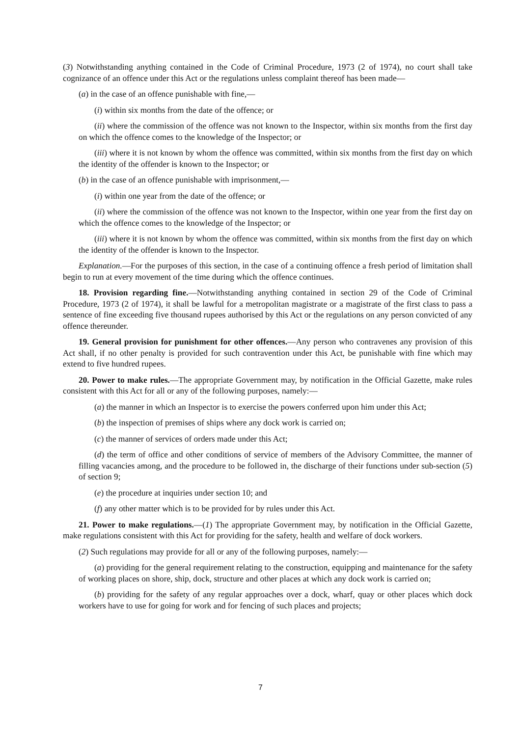(3) Notwithstanding anything contained in the Code of Criminal Procedure, 1973 (2 of 1974), no court shall take cognizance of an offence under this Act or the regulations unless complaint thereof has been made—
(a) in the case of an offence punishable with fine,—
(i) within six months from the date of the offence; or
(ii) where the commission of the offence was not known to the Inspector, within six months from the first day on which the offence comes to the knowledge of the Inspector; or
(iii) where it is not known by whom the offence was committed, within six months from the first day on which the identity of the offender is known to the Inspector; or
(b) in the case of an offence punishable with imprisonment,—
(i) within one year from the date of the offence; or
(ii) where the commission of the offence was not known to the Inspector, within one year from the first day on which the offence comes to the knowledge of the Inspector; or
(iii) where it is not known by whom the offence was committed, within six months from the first day on which the identity of the offender is known to the Inspector.
Explanation.—For the purposes of this section, in the case of a continuing offence a fresh period of limitation shall begin to run at every movement of the time during which the offence continues.
18. Provision regarding fine.—Notwithstanding anything contained in section 29 of the Code of Criminal Procedure, 1973 (2 of 1974), it shall be lawful for a metropolitan magistrate or a magistrate of the first class to pass a sentence of fine exceeding five thousand rupees authorised by this Act or the regulations on any person convicted of any offence thereunder.
19. General provision for punishment for other offences.—Any person who contravenes any provision of this Act shall, if no other penalty is provided for such contravention under this Act, be punishable with fine which may extend to five hundred rupees.
20. Power to make rules.—The appropriate Government may, by notification in the Official Gazette, make rules consistent with this Act for all or any of the following purposes, namely:—
(a) the manner in which an Inspector is to exercise the powers conferred upon him under this Act;
(b) the inspection of premises of ships where any dock work is carried on;
(c) the manner of services of orders made under this Act;
(d) the term of office and other conditions of service of members of the Advisory Committee, the manner of filling vacancies among, and the procedure to be followed in, the discharge of their functions under sub-section (5) of section 9;
(e) the procedure at inquiries under section 10; and
(f) any other matter which is to be provided for by rules under this Act.
21. Power to make regulations.—(1) The appropriate Government may, by notification in the Official Gazette, make regulations consistent with this Act for providing for the safety, health and welfare of dock workers.
(2) Such regulations may provide for all or any of the following purposes, namely:—
(a) providing for the general requirement relating to the construction, equipping and maintenance for the safety of working places on shore, ship, dock, structure and other places at which any dock work is carried on;
(b) providing for the safety of any regular approaches over a dock, wharf, quay or other places which dock workers have to use for going for work and for fencing of such places and projects;
7